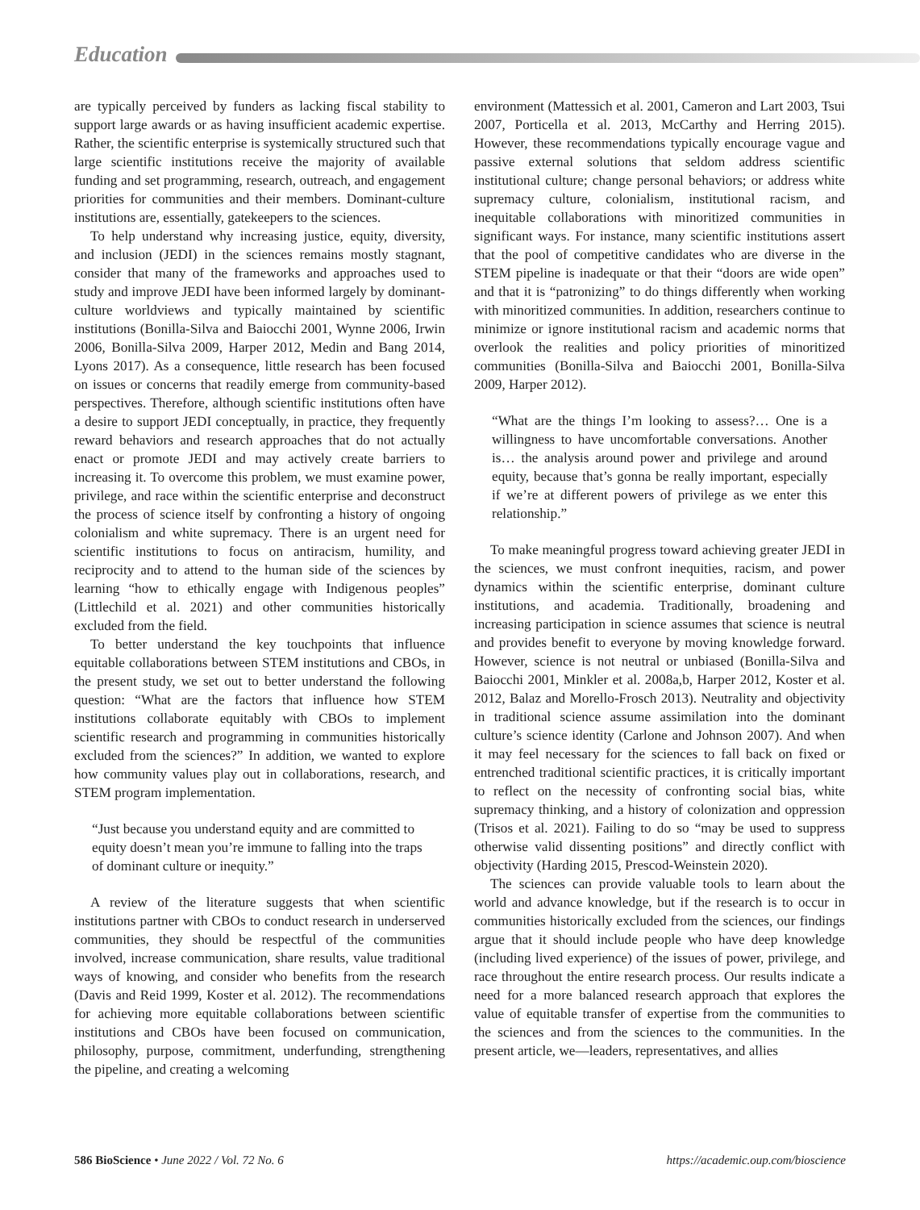Education
are typically perceived by funders as lacking fiscal stability to support large awards or as having insufficient academic expertise. Rather, the scientific enterprise is systemically structured such that large scientific institutions receive the majority of available funding and set programming, research, outreach, and engagement priorities for communities and their members. Dominant-culture institutions are, essentially, gatekeepers to the sciences.
To help understand why increasing justice, equity, diversity, and inclusion (JEDI) in the sciences remains mostly stagnant, consider that many of the frameworks and approaches used to study and improve JEDI have been informed largely by dominant-culture worldviews and typically maintained by scientific institutions (Bonilla-Silva and Baiocchi 2001, Wynne 2006, Irwin 2006, Bonilla-Silva 2009, Harper 2012, Medin and Bang 2014, Lyons 2017). As a consequence, little research has been focused on issues or concerns that readily emerge from community-based perspectives. Therefore, although scientific institutions often have a desire to support JEDI conceptually, in practice, they frequently reward behaviors and research approaches that do not actually enact or promote JEDI and may actively create barriers to increasing it. To overcome this problem, we must examine power, privilege, and race within the scientific enterprise and deconstruct the process of science itself by confronting a history of ongoing colonialism and white supremacy. There is an urgent need for scientific institutions to focus on antiracism, humility, and reciprocity and to attend to the human side of the sciences by learning “how to ethically engage with Indigenous peoples” (Littlechild et al. 2021) and other communities historically excluded from the field.
To better understand the key touchpoints that influence equitable collaborations between STEM institutions and CBOs, in the present study, we set out to better understand the following question: “What are the factors that influence how STEM institutions collaborate equitably with CBOs to implement scientific research and programming in communities historically excluded from the sciences?” In addition, we wanted to explore how community values play out in collaborations, research, and STEM program implementation.
“Just because you understand equity and are committed to equity doesn’t mean you’re immune to falling into the traps of dominant culture or inequity.”
A review of the literature suggests that when scientific institutions partner with CBOs to conduct research in underserved communities, they should be respectful of the communities involved, increase communication, share results, value traditional ways of knowing, and consider who benefits from the research (Davis and Reid 1999, Koster et al. 2012). The recommendations for achieving more equitable collaborations between scientific institutions and CBOs have been focused on communication, philosophy, purpose, commitment, underfunding, strengthening the pipeline, and creating a welcoming
environment (Mattessich et al. 2001, Cameron and Lart 2003, Tsui 2007, Porticella et al. 2013, McCarthy and Herring 2015). However, these recommendations typically encourage vague and passive external solutions that seldom address scientific institutional culture; change personal behaviors; or address white supremacy culture, colonialism, institutional racism, and inequitable collaborations with minoritized communities in significant ways. For instance, many scientific institutions assert that the pool of competitive candidates who are diverse in the STEM pipeline is inadequate or that their “doors are wide open” and that it is “patronizing” to do things differently when working with minoritized communities. In addition, researchers continue to minimize or ignore institutional racism and academic norms that overlook the realities and policy priorities of minoritized communities (Bonilla-Silva and Baiocchi 2001, Bonilla-Silva 2009, Harper 2012).
“What are the things I’m looking to assess?… One is a willingness to have uncomfortable conversations. Another is… the analysis around power and privilege and around equity, because that’s gonna be really important, especially if we’re at different powers of privilege as we enter this relationship.”
To make meaningful progress toward achieving greater JEDI in the sciences, we must confront inequities, racism, and power dynamics within the scientific enterprise, dominant culture institutions, and academia. Traditionally, broadening and increasing participation in science assumes that science is neutral and provides benefit to everyone by moving knowledge forward. However, science is not neutral or unbiased (Bonilla-Silva and Baiocchi 2001, Minkler et al. 2008a,b, Harper 2012, Koster et al. 2012, Balaz and Morello-Frosch 2013). Neutrality and objectivity in traditional science assume assimilation into the dominant culture’s science identity (Carlone and Johnson 2007). And when it may feel necessary for the sciences to fall back on fixed or entrenched traditional scientific practices, it is critically important to reflect on the necessity of confronting social bias, white supremacy thinking, and a history of colonization and oppression (Trisos et al. 2021). Failing to do so “may be used to suppress otherwise valid dissenting positions” and directly conflict with objectivity (Harding 2015, Prescod-Weinstein 2020).
The sciences can provide valuable tools to learn about the world and advance knowledge, but if the research is to occur in communities historically excluded from the sciences, our findings argue that it should include people who have deep knowledge (including lived experience) of the issues of power, privilege, and race throughout the entire research process. Our results indicate a need for a more balanced research approach that explores the value of equitable transfer of expertise from the communities to the sciences and from the sciences to the communities. In the present article, we—leaders, representatives, and allies
586 BioScience • June 2022 / Vol. 72 No. 6 https://academic.oup.com/bioscience